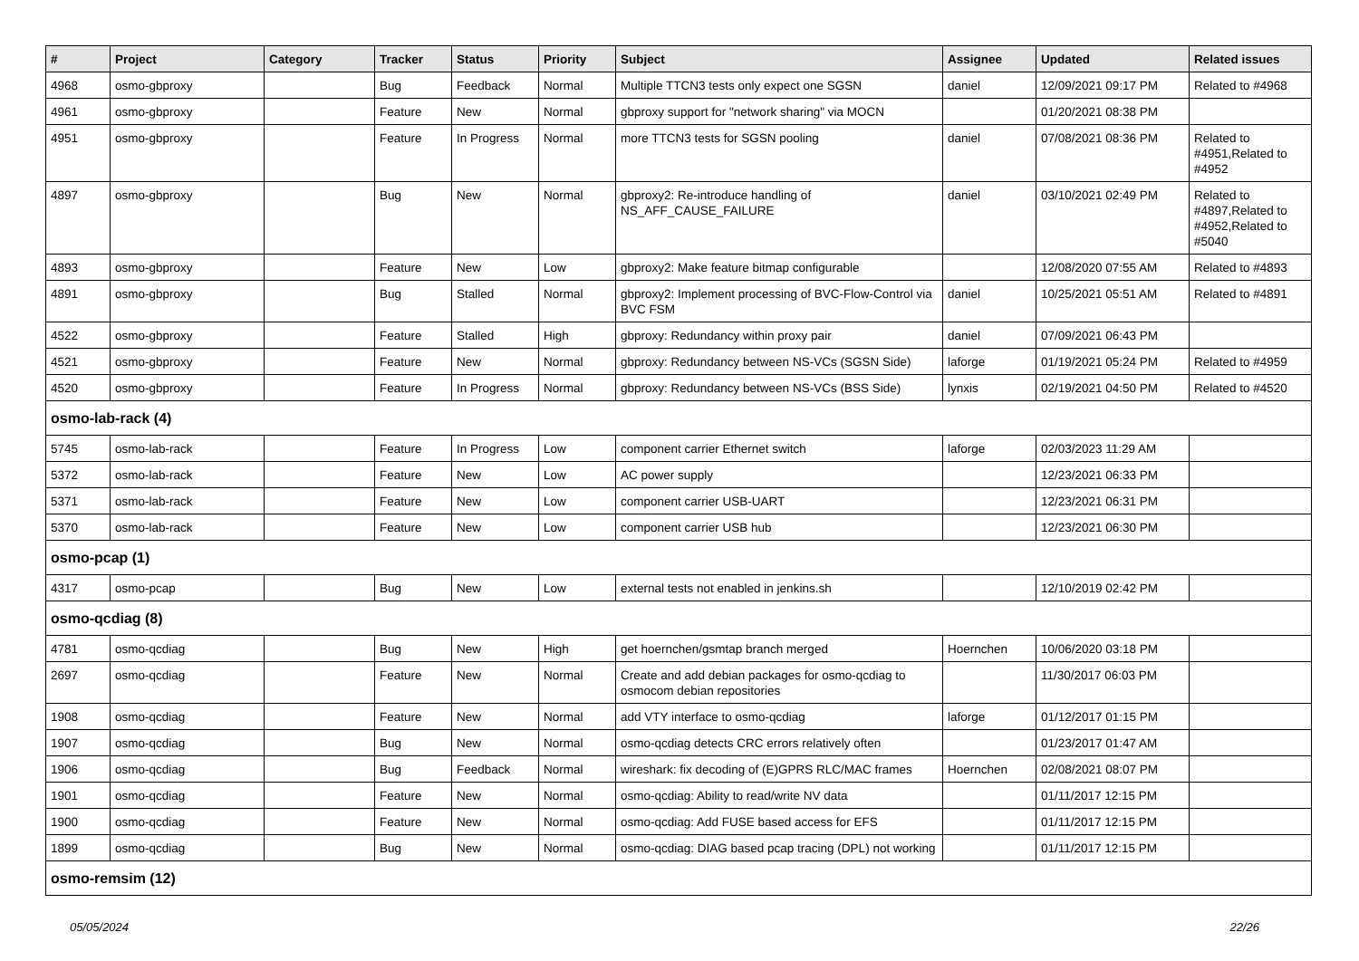| # | Project | Category | Tracker | Status | Priority | Subject | Assignee | Updated | Related issues |
| --- | --- | --- | --- | --- | --- | --- | --- | --- | --- |
| 4968 | osmo-gbproxy | | Bug | Feedback | Normal | Multiple TTCN3 tests only expect one SGSN | daniel | 12/09/2021 09:17 PM | Related to #4968 |
| 4961 | osmo-gbproxy | | Feature | New | Normal | gbproxy support for "network sharing" via MOCN | | 01/20/2021 08:38 PM | |
| 4951 | osmo-gbproxy | | Feature | In Progress | Normal | more TTCN3 tests for SGSN pooling | daniel | 07/08/2021 08:36 PM | Related to #4951,Related to #4952 |
| 4897 | osmo-gbproxy | | Bug | New | Normal | gbproxy2: Re-introduce handling of NS_AFF_CAUSE_FAILURE | daniel | 03/10/2021 02:49 PM | Related to #4897,Related to #4952,Related to #5040 |
| 4893 | osmo-gbproxy | | Feature | New | Low | gbproxy2: Make feature bitmap configurable | | 12/08/2020 07:55 AM | Related to #4893 |
| 4891 | osmo-gbproxy | | Bug | Stalled | Normal | gbproxy2: Implement processing of BVC-Flow-Control via BVC FSM | daniel | 10/25/2021 05:51 AM | Related to #4891 |
| 4522 | osmo-gbproxy | | Feature | Stalled | High | gbproxy: Redundancy within proxy pair | daniel | 07/09/2021 06:43 PM | |
| 4521 | osmo-gbproxy | | Feature | New | Normal | gbproxy: Redundancy between NS-VCs (SGSN Side) | laforge | 01/19/2021 05:24 PM | Related to #4959 |
| 4520 | osmo-gbproxy | | Feature | In Progress | Normal | gbproxy: Redundancy between NS-VCs (BSS Side) | lynxis | 02/19/2021 04:50 PM | Related to #4520 |
| osmo-lab-rack (4) | | | | | | | | | |
| 5745 | osmo-lab-rack | | Feature | In Progress | Low | component carrier Ethernet switch | laforge | 02/03/2023 11:29 AM | |
| 5372 | osmo-lab-rack | | Feature | New | Low | AC power supply | | 12/23/2021 06:33 PM | |
| 5371 | osmo-lab-rack | | Feature | New | Low | component carrier USB-UART | | 12/23/2021 06:31 PM | |
| 5370 | osmo-lab-rack | | Feature | New | Low | component carrier USB hub | | 12/23/2021 06:30 PM | |
| osmo-pcap (1) | | | | | | | | | |
| 4317 | osmo-pcap | | Bug | New | Low | external tests not enabled in jenkins.sh | | 12/10/2019 02:42 PM | |
| osmo-qcdiag (8) | | | | | | | | | |
| 4781 | osmo-qcdiag | | Bug | New | High | get hoernchen/gsmtap branch merged | Hoernchen | 10/06/2020 03:18 PM | |
| 2697 | osmo-qcdiag | | Feature | New | Normal | Create and add debian packages for osmo-qcdiag to osmocom debian repositories | | 11/30/2017 06:03 PM | |
| 1908 | osmo-qcdiag | | Feature | New | Normal | add VTY interface to osmo-qcdiag | laforge | 01/12/2017 01:15 PM | |
| 1907 | osmo-qcdiag | | Bug | New | Normal | osmo-qcdiag detects CRC errors relatively often | | 01/23/2017 01:47 AM | |
| 1906 | osmo-qcdiag | | Bug | Feedback | Normal | wireshark: fix decoding of (E)GPRS RLC/MAC frames | Hoernchen | 02/08/2021 08:07 PM | |
| 1901 | osmo-qcdiag | | Feature | New | Normal | osmo-qcdiag: Ability to read/write NV data | | 01/11/2017 12:15 PM | |
| 1900 | osmo-qcdiag | | Feature | New | Normal | osmo-qcdiag: Add FUSE based access for EFS | | 01/11/2017 12:15 PM | |
| 1899 | osmo-qcdiag | | Bug | New | Normal | osmo-qcdiag: DIAG based pcap tracing (DPL) not working | | 01/11/2017 12:15 PM | |
| osmo-remsim (12) | | | | | | | | | |
05/05/2024 22/26